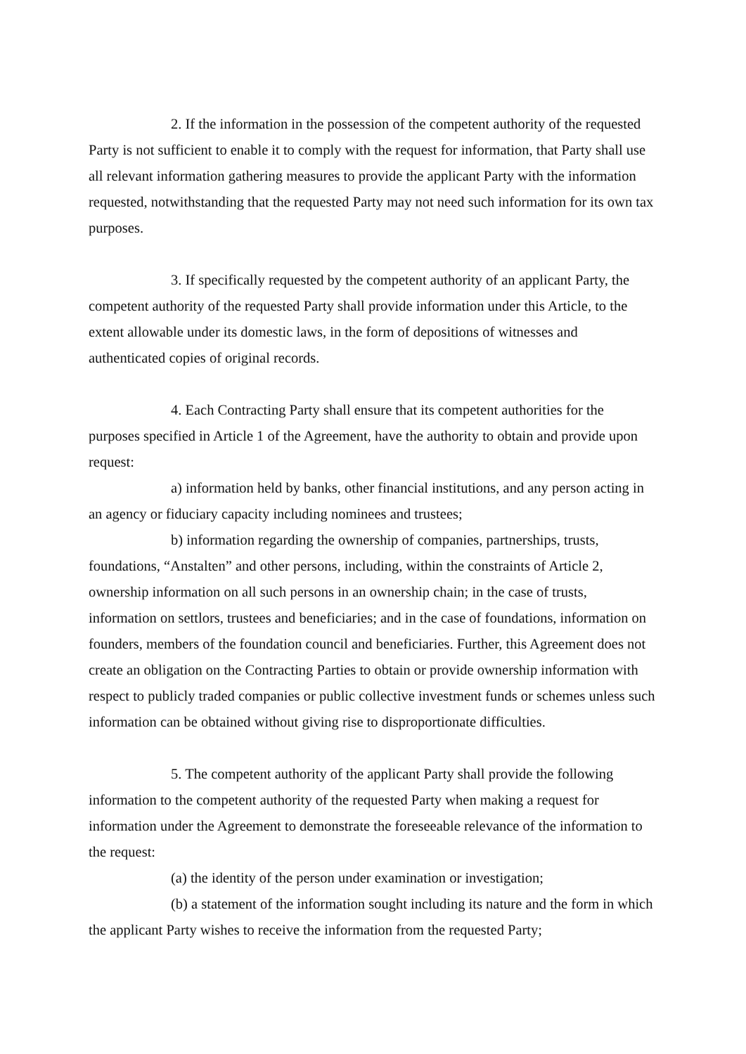2. If the information in the possession of the competent authority of the requested Party is not sufficient to enable it to comply with the request for information, that Party shall use all relevant information gathering measures to provide the applicant Party with the information requested, notwithstanding that the requested Party may not need such information for its own tax purposes.
3. If specifically requested by the competent authority of an applicant Party, the competent authority of the requested Party shall provide information under this Article, to the extent allowable under its domestic laws, in the form of depositions of witnesses and authenticated copies of original records.
4. Each Contracting Party shall ensure that its competent authorities for the purposes specified in Article 1 of the Agreement, have the authority to obtain and provide upon request:
a) information held by banks, other financial institutions, and any person acting in an agency or fiduciary capacity including nominees and trustees;
b) information regarding the ownership of companies, partnerships, trusts, foundations, “Anstalten” and other persons, including, within the constraints of Article 2, ownership information on all such persons in an ownership chain; in the case of trusts, information on settlors, trustees and beneficiaries; and in the case of foundations, information on founders, members of the foundation council and beneficiaries. Further, this Agreement does not create an obligation on the Contracting Parties to obtain or provide ownership information with respect to publicly traded companies or public collective investment funds or schemes unless such information can be obtained without giving rise to disproportionate difficulties.
5. The competent authority of the applicant Party shall provide the following information to the competent authority of the requested Party when making a request for information under the Agreement to demonstrate the foreseeable relevance of the information to the request:
(a) the identity of the person under examination or investigation;
(b) a statement of the information sought including its nature and the form in which the applicant Party wishes to receive the information from the requested Party;